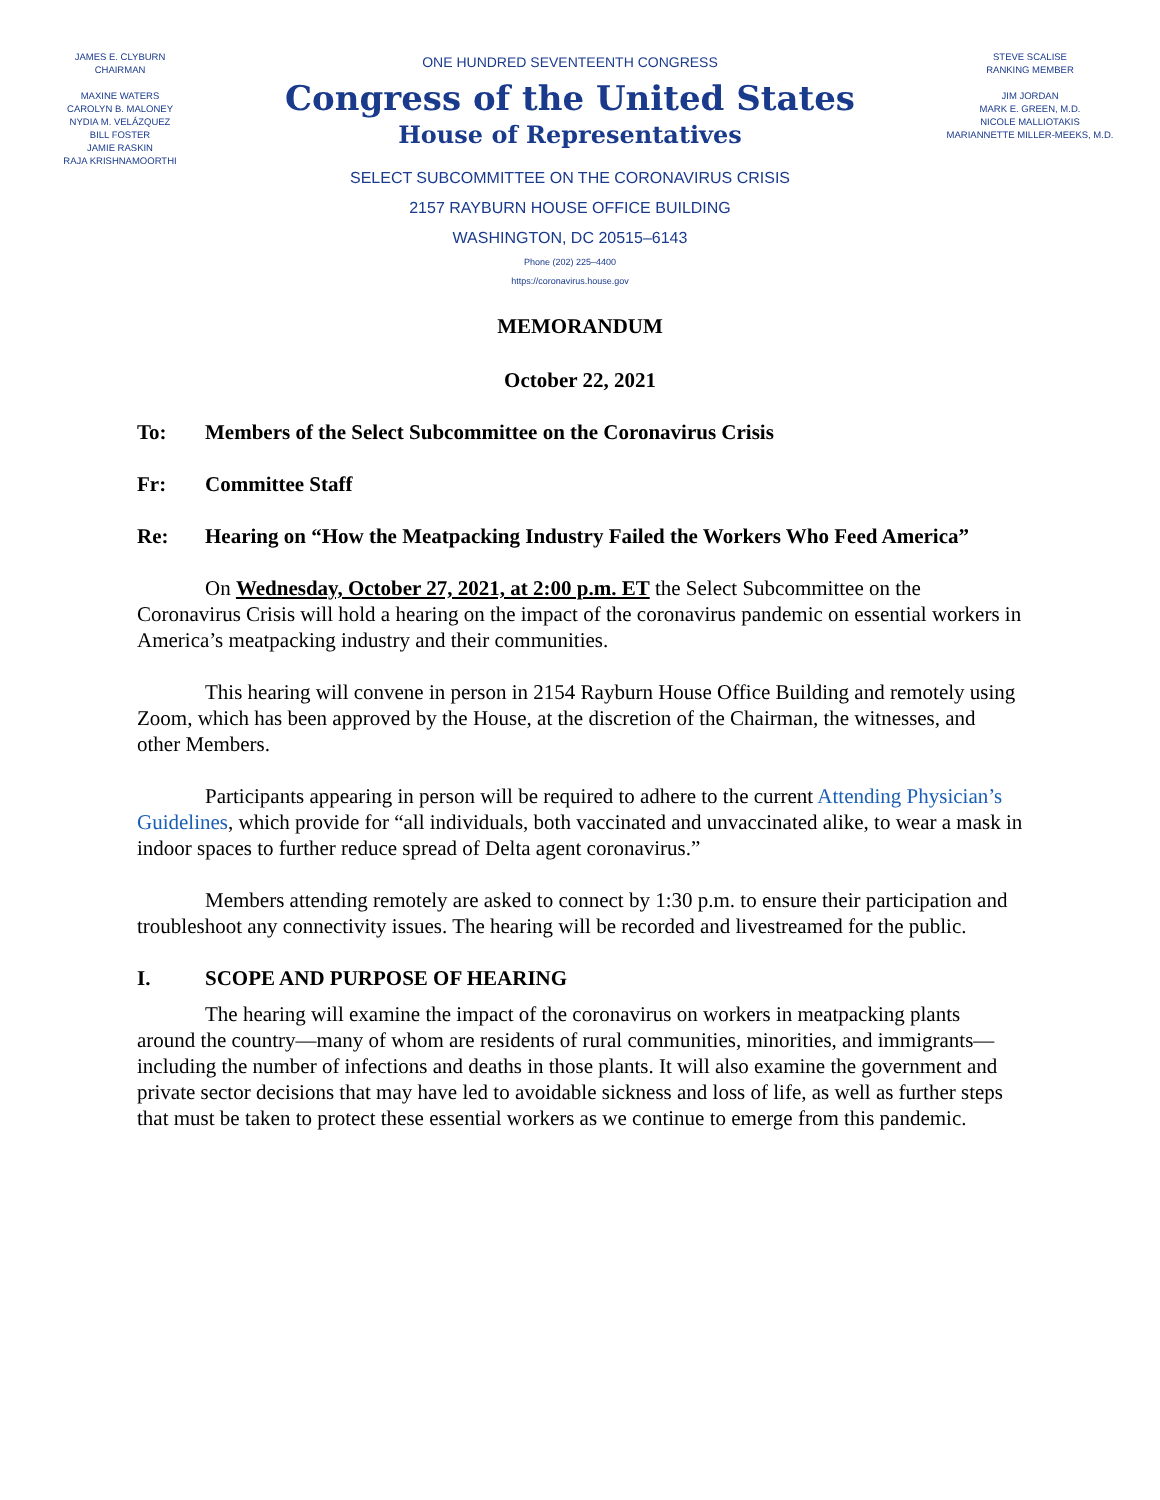JAMES E. CLYBURN
CHAIRMAN
MAXINE WATERS
CAROLYN B. MALONEY
NYDIA M. VELÁZQUEZ
BILL FOSTER
JAMIE RASKIN
RAJA KRISHNAMOORTHI
ONE HUNDRED SEVENTEENTH CONGRESS
Congress of the United States
House of Representatives
SELECT SUBCOMMITTEE ON THE CORONAVIRUS CRISIS
2157 RAYBURN HOUSE OFFICE BUILDING
WASHINGTON, DC 20515–6143
Phone (202) 225–4400
https://coronavirus.house.gov
STEVE SCALISE
RANKING MEMBER
JIM JORDAN
MARK E. GREEN, M.D.
NICOLE MALLIOTAKIS
MARIANNETTE MILLER-MEEKS, M.D.
MEMORANDUM
October 22, 2021
To: Members of the Select Subcommittee on the Coronavirus Crisis
Fr: Committee Staff
Re: Hearing on “How the Meatpacking Industry Failed the Workers Who Feed America”
On Wednesday, October 27, 2021, at 2:00 p.m. ET the Select Subcommittee on the Coronavirus Crisis will hold a hearing on the impact of the coronavirus pandemic on essential workers in America’s meatpacking industry and their communities.
This hearing will convene in person in 2154 Rayburn House Office Building and remotely using Zoom, which has been approved by the House, at the discretion of the Chairman, the witnesses, and other Members.
Participants appearing in person will be required to adhere to the current Attending Physician’s Guidelines, which provide for “all individuals, both vaccinated and unvaccinated alike, to wear a mask in indoor spaces to further reduce spread of Delta agent coronavirus.”
Members attending remotely are asked to connect by 1:30 p.m. to ensure their participation and troubleshoot any connectivity issues. The hearing will be recorded and livestreamed for the public.
I. SCOPE AND PURPOSE OF HEARING
The hearing will examine the impact of the coronavirus on workers in meatpacking plants around the country—many of whom are residents of rural communities, minorities, and immigrants—including the number of infections and deaths in those plants. It will also examine the government and private sector decisions that may have led to avoidable sickness and loss of life, as well as further steps that must be taken to protect these essential workers as we continue to emerge from this pandemic.